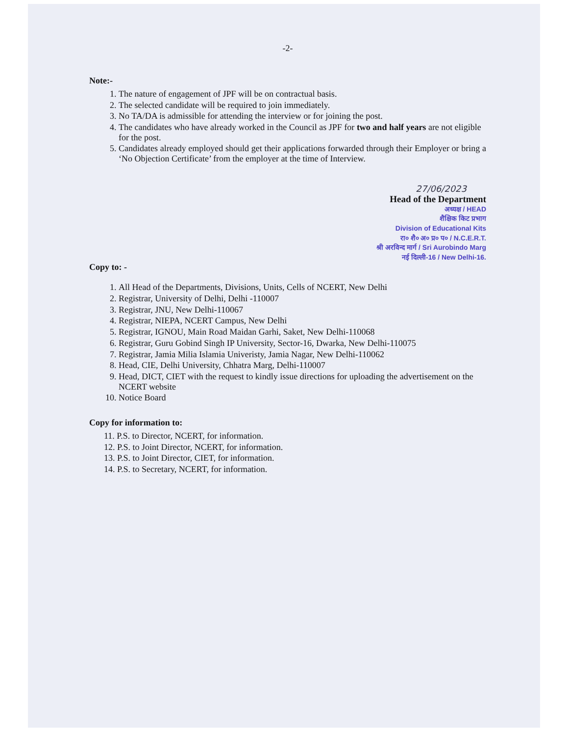-2-
Note:-
1. The nature of engagement of JPF will be on contractual basis.
2. The selected candidate will be required to join immediately.
3. No TA/DA is admissible for attending the interview or for joining the post.
4. The candidates who have already worked in the Council as JPF for two and half years are not eligible for the post.
5. Candidates already employed should get their applications forwarded through their Employer or bring a ‘No Objection Certificate’ from the employer at the time of Interview.
27/06/2023
Head of the Department
अध्यक्ष / HEAD
शैक्षिक किट प्रभाग
Division of Educational Kits
रा० शै० अ० प्र० प० / N.C.E.R.T.
श्री अरविन्द मार्ग / Sri Aurobindo Marg
नई दिल्ली-16 / New Delhi-16.
Copy to: -
1. All Head of the Departments, Divisions, Units, Cells of NCERT, New Delhi
2. Registrar, University of Delhi, Delhi -110007
3. Registrar, JNU, New Delhi-110067
4. Registrar, NIEPA, NCERT Campus, New Delhi
5. Registrar, IGNOU, Main Road Maidan Garhi, Saket, New Delhi-110068
6. Registrar, Guru Gobind Singh IP University, Sector-16, Dwarka, New Delhi-110075
7. Registrar, Jamia Milia Islamia Univeristy, Jamia Nagar, New Delhi-110062
8. Head, CIE, Delhi University, Chhatra Marg, Delhi-110007
9. Head, DICT, CIET with the request to kindly issue directions for uploading the advertisement on the NCERT website
10. Notice Board
Copy for information to:
11. P.S. to Director, NCERT, for information.
12. P.S. to Joint Director, NCERT, for information.
13. P.S. to Joint Director, CIET, for information.
14. P.S. to Secretary, NCERT, for information.